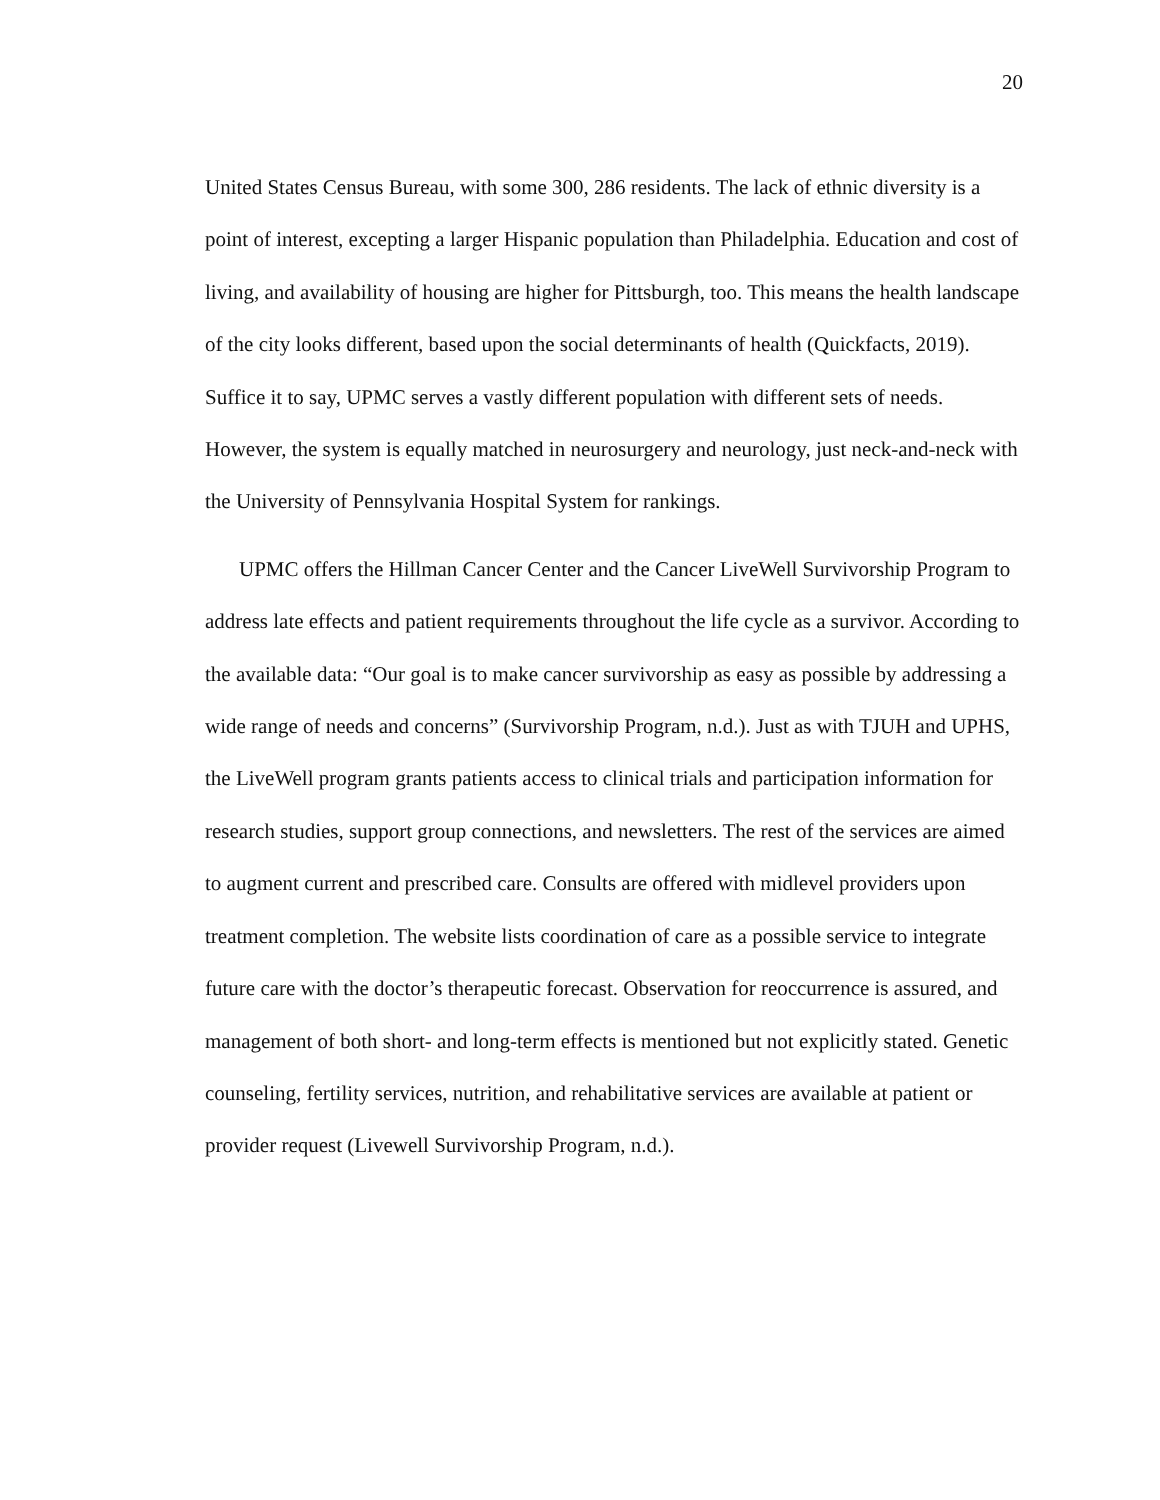20
United States Census Bureau, with some 300, 286 residents. The lack of ethnic diversity is a point of interest, excepting a larger Hispanic population than Philadelphia. Education and cost of living, and availability of housing are higher for Pittsburgh, too. This means the health landscape of the city looks different, based upon the social determinants of health (Quickfacts, 2019). Suffice it to say, UPMC serves a vastly different population with different sets of needs. However, the system is equally matched in neurosurgery and neurology, just neck-and-neck with the University of Pennsylvania Hospital System for rankings.
UPMC offers the Hillman Cancer Center and the Cancer LiveWell Survivorship Program to address late effects and patient requirements throughout the life cycle as a survivor. According to the available data: “Our goal is to make cancer survivorship as easy as possible by addressing a wide range of needs and concerns” (Survivorship Program, n.d.). Just as with TJUH and UPHS, the LiveWell program grants patients access to clinical trials and participation information for research studies, support group connections, and newsletters. The rest of the services are aimed to augment current and prescribed care. Consults are offered with midlevel providers upon treatment completion. The website lists coordination of care as a possible service to integrate future care with the doctor’s therapeutic forecast. Observation for reoccurrence is assured, and management of both short- and long-term effects is mentioned but not explicitly stated. Genetic counseling, fertility services, nutrition, and rehabilitative services are available at patient or provider request (Livewell Survivorship Program, n.d.).